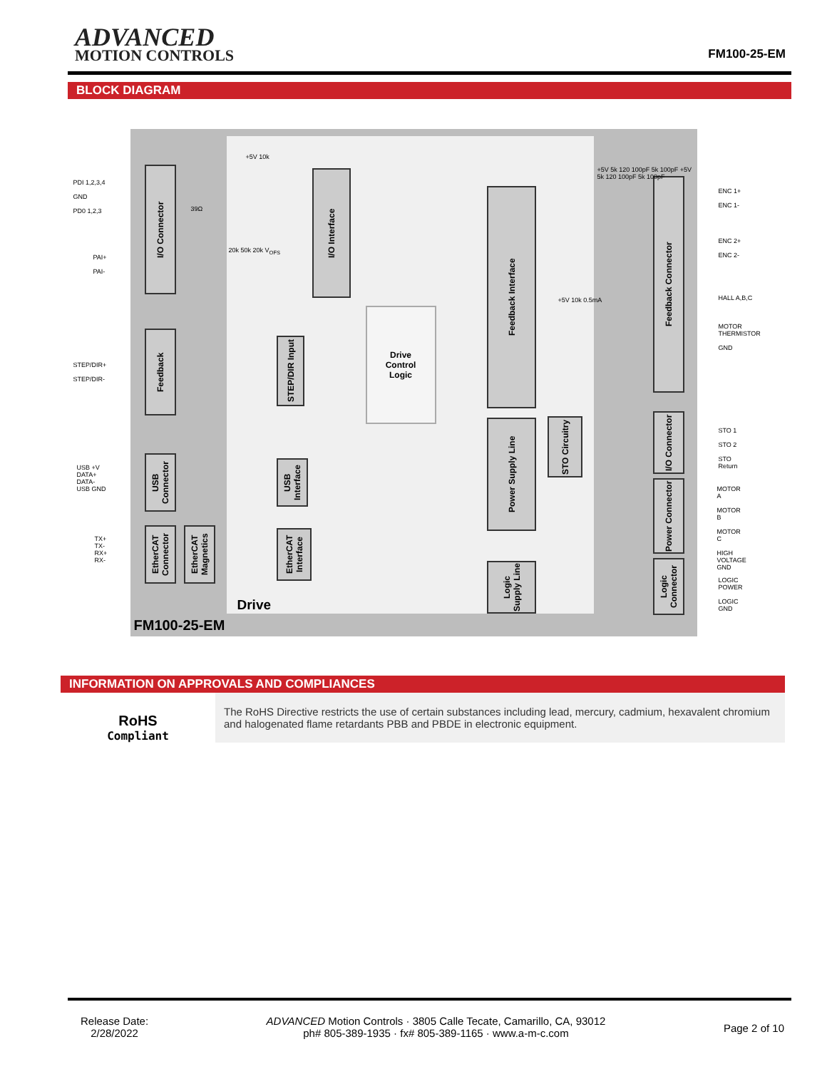ADVANCED
MOTION CONTROLS
FM100-25-EM
BLOCK DIAGRAM
I/O Connector
Feedback
USB Connector
EtherCAT Connector
EtherCAT Magnetics
I/O Interface
STEP/DIR Input
Drive
Control
Logic
USB Interface
EtherCAT Interface
Feedback Interface
Power Supply Line
STO Circuitry
Logic Supply Line
Feedback Connector
I/O Connector
Power Connector
Logic Connector
Drive
FM100-25-EM
PDI 1,2,3,4
GND
PD0 1,2,3
PAI+
PAI-
STEP/DIR+
STEP/DIR-
USB +V
DATA+
DATA-
USB GND
TX+
TX-
RX+
RX-
ENC 1+
ENC 1-
ENC 2+
ENC 2-
HALL A,B,C
MOTOR
THERMISTOR
GND
STO 1
STO 2
STO Return
MOTOR A
MOTOR B
MOTOR C
HIGH VOLTAGE
GND
LOGIC POWER
LOGIC GND
+5V 10k
39Ω
20k 50k 20k V<sub>OFS</sub>
+5V 5k 120 100pF 5k 100pF +5V 5k 120 100pF 5k 100pF
+5V 10k 0.5mA
INFORMATION ON APPROVALS AND COMPLIANCES
RoHS
Compliant
The RoHS Directive restricts the use of certain substances including lead, mercury, cadmium, hexavalent chromium and halogenated flame retardants PBB and PBDE in electronic equipment.
Release Date:
2/28/2022
ADVANCED Motion Controls · 3805 Calle Tecate, Camarillo, CA, 93012
ph# 805-389-1935 · fx# 805-389-1165 · www.a-m-c.com
Page 2 of 10